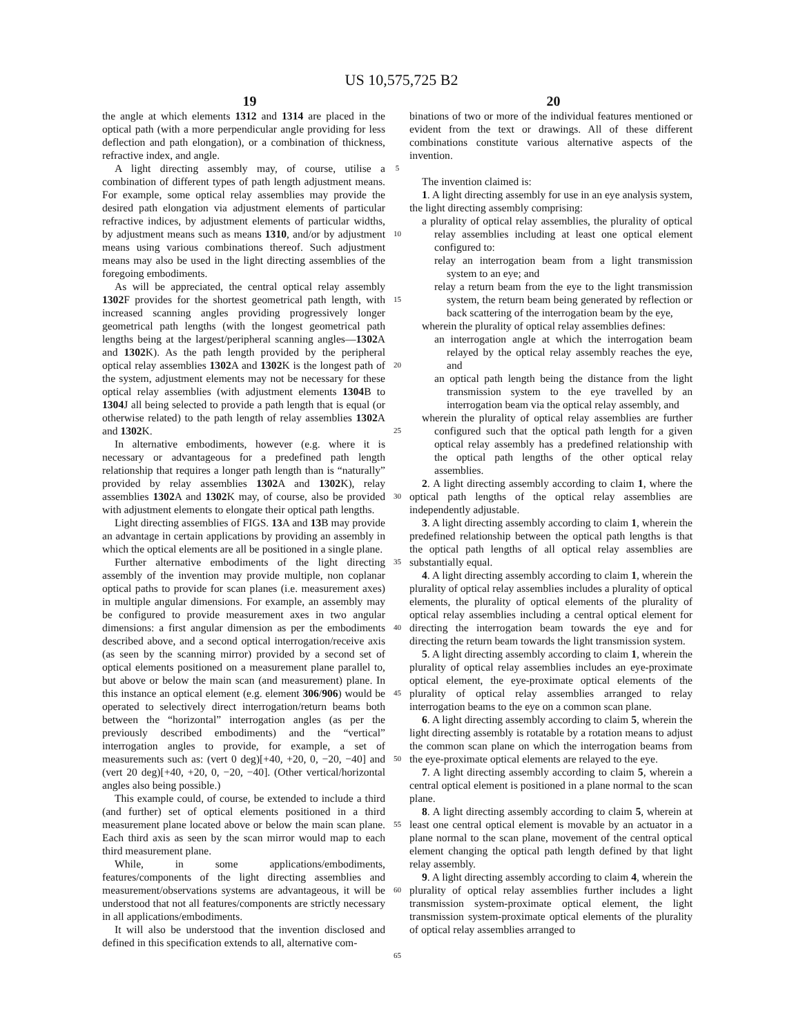US 10,575,725 B2
19 20
the angle at which elements 1312 and 1314 are placed in the optical path (with a more perpendicular angle providing for less deflection and path elongation), or a combination of thickness, refractive index, and angle.
A light directing assembly may, of course, utilise a combination of different types of path length adjustment means. For example, some optical relay assemblies may provide the desired path elongation via adjustment elements of particular refractive indices, by adjustment elements of particular widths, by adjustment means such as means 1310, and/or by adjustment means using various combinations thereof. Such adjustment means may also be used in the light directing assemblies of the foregoing embodiments.
As will be appreciated, the central optical relay assembly 1302 F provides for the shortest geometrical path length, with increased scanning angles providing progressively longer geometrical path lengths (with the longest geometrical path lengths being at the largest/peripheral scanning angles—1302 A and 1302 K). As the path length provided by the peripheral optical relay assemblies 1302 A and 1302 K is the longest path of the system, adjustment elements may not be necessary for these optical relay assemblies (with adjustment elements 1304 B to 1304 J all being selected to provide a path length that is equal (or otherwise related) to the path length of relay assemblies 1302 A and 1302 K.
In alternative embodiments, however (e.g. where it is necessary or advantageous for a predefined path length relationship that requires a longer path length than is “naturally” provided by relay assemblies 1302 A and 1302 K), relay assemblies 1302 A and 1302 K may, of course, also be provided with adjustment elements to elongate their optical path lengths.
Light directing assemblies of FIGS. 13 A and 13 B may provide an advantage in certain applications by providing an assembly in which the optical elements are all be positioned in a single plane.
Further alternative embodiments of the light directing assembly of the invention may provide multiple, non coplanar optical paths to provide for scan planes (i.e. measurement axes) in multiple angular dimensions. For example, an assembly may be configured to provide measurement axes in two angular dimensions: a first angular dimension as per the embodiments described above, and a second optical interrogation/receive axis (as seen by the scanning mirror) provided by a second set of optical elements positioned on a measurement plane parallel to, but above or below the main scan (and measurement) plane. In this instance an optical element (e.g. element 306/906) would be operated to selectively direct interrogation/return beams both between the “horizontal” interrogation angles (as per the previously described embodiments) and the “vertical” interrogation angles to provide, for example, a set of measurements such as: (vert 0 deg)[+40, +20, 0, −20, −40] and (vert 20 deg)[+40, +20, 0, −20, −40]. (Other vertical/horizontal angles also being possible.)
This example could, of course, be extended to include a third (and further) set of optical elements positioned in a third measurement plane located above or below the main scan plane. Each third axis as seen by the scan mirror would map to each third measurement plane.
While, in some applications/embodiments, features/components of the light directing assemblies and measurement/observations systems are advantageous, it will be understood that not all features/components are strictly necessary in all applications/embodiments.
It will also be understood that the invention disclosed and defined in this specification extends to all, alternative com-
5
10
15
20
25
30
35
40
45
50
55
60
65
binations of two or more of the individual features mentioned or evident from the text or drawings. All of these different combinations constitute various alternative aspects of the invention.
The invention claimed is:
1. A light directing assembly for use in an eye analysis system, the light directing assembly comprising:
a plurality of optical relay assemblies, the plurality of optical relay assemblies including at least one optical element configured to:
relay an interrogation beam from a light transmission system to an eye; and
relay a return beam from the eye to the light transmission system, the return beam being generated by reflection or back scattering of the interrogation beam by the eye,
wherein the plurality of optical relay assemblies defines:
an interrogation angle at which the interrogation beam relayed by the optical relay assembly reaches the eye, and
an optical path length being the distance from the light transmission system to the eye travelled by an interrogation beam via the optical relay assembly, and
wherein the plurality of optical relay assemblies are further configured such that the optical path length for a given optical relay assembly has a predefined relationship with the optical path lengths of the other optical relay assemblies.
2. A light directing assembly according to claim 1, where the optical path lengths of the optical relay assemblies are independently adjustable.
3. A light directing assembly according to claim 1, wherein the predefined relationship between the optical path lengths is that the optical path lengths of all optical relay assemblies are substantially equal.
4. A light directing assembly according to claim 1, wherein the plurality of optical relay assemblies includes a plurality of optical elements, the plurality of optical elements of the plurality of optical relay assemblies including a central optical element for directing the interrogation beam towards the eye and for directing the return beam towards the light transmission system.
5. A light directing assembly according to claim 1, wherein the plurality of optical relay assemblies includes an eye-proximate optical element, the eye-proximate optical elements of the plurality of optical relay assemblies arranged to relay interrogation beams to the eye on a common scan plane.
6. A light directing assembly according to claim 5, wherein the light directing assembly is rotatable by a rotation means to adjust the common scan plane on which the interrogation beams from the eye-proximate optical elements are relayed to the eye.
7. A light directing assembly according to claim 5, wherein a central optical element is positioned in a plane normal to the scan plane.
8. A light directing assembly according to claim 5, wherein at least one central optical element is movable by an actuator in a plane normal to the scan plane, movement of the central optical element changing the optical path length defined by that light relay assembly.
9. A light directing assembly according to claim 4, wherein the plurality of optical relay assemblies further includes a light transmission system-proximate optical element, the light transmission system-proximate optical elements of the plurality of optical relay assemblies arranged to